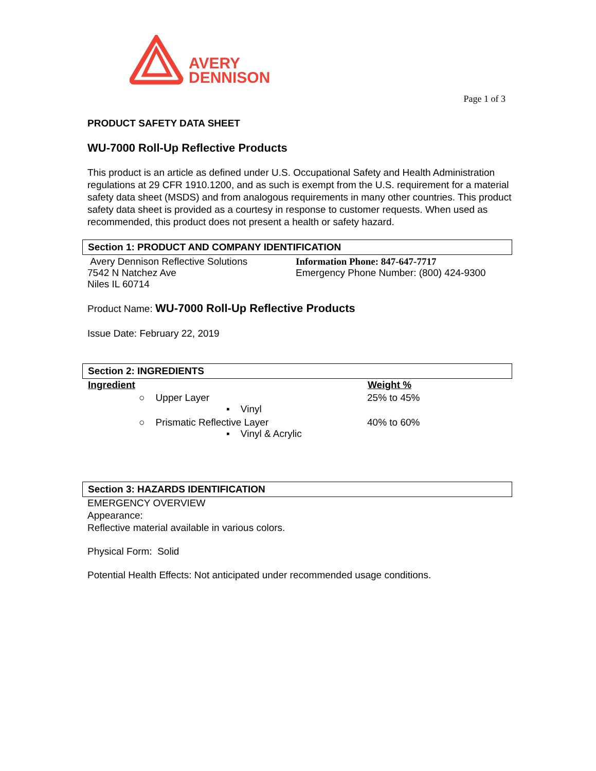AVERY
DENNISON
Page 1 of 3
PRODUCT SAFETY DATA SHEET
WU-7000 Roll-Up Reflective Products
This product is an article as defined under U.S. Occupational Safety and Health Administration regulations at 29 CFR 1910.1200, and as such is exempt from the U.S. requirement for a material safety data sheet (MSDS) and from analogous requirements in many other countries. This product safety data sheet is provided as a courtesy in response to customer requests. When used as recommended, this product does not present a health or safety hazard.
Section 1: PRODUCT AND COMPANY IDENTIFICATION
| Avery Dennison Reflective Solutions 7542 N Natchez Ave Niles IL 60714 | Information Phone: 847-647-7717 Emergency Phone Number: (800) 424-9300 |
Product Name: WU-7000 Roll-Up Reflective Products
Issue Date: February 22, 2019
Section 2: INGREDIENTS
| Ingredient | Weight % |
| --- | --- |
| ○ Upper Layer ▪ Vinyl | 25% to 45% |
| ○ Prismatic Reflective Layer ▪ Vinyl & Acrylic | 40% to 60% |
Section 3: HAZARDS IDENTIFICATION
EMERGENCY OVERVIEW
Appearance:
Reflective material available in various colors.
Physical Form: Solid
Potential Health Effects: Not anticipated under recommended usage conditions.